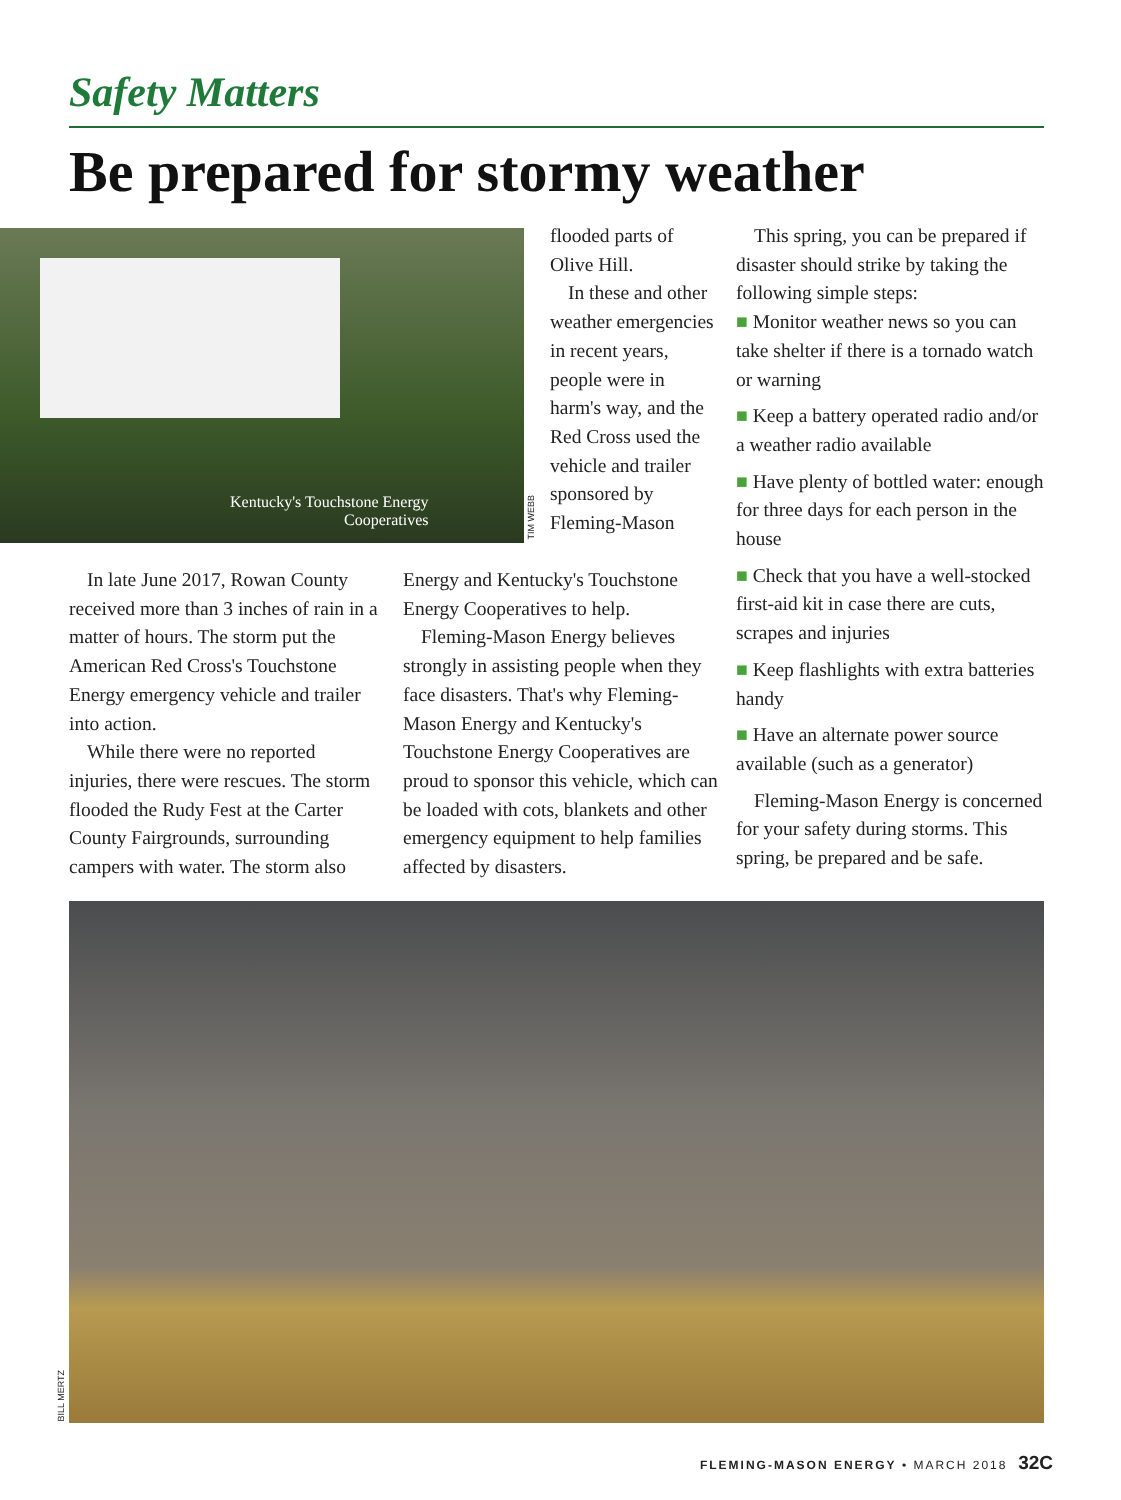Safety Matters
Be prepared for stormy weather
Kentucky's Touchstone Energy
Cooperatives
TIM WEBB
In late June 2017, Rowan County received more than 3 inches of rain in a matter of hours. The storm put the American Red Cross's Touchstone Energy emergency vehicle and trailer into action.
While there were no reported injuries, there were rescues. The storm flooded the Rudy Fest at the Carter County Fairgrounds, surrounding campers with water. The storm also
flooded parts of Olive Hill.
In these and other weather emergencies in recent years, people were in harm's way, and the Red Cross used the vehicle and trailer sponsored by Fleming-Mason
Energy and Kentucky's Touchstone Energy Cooperatives to help.
Fleming-Mason Energy believes strongly in assisting people when they face disasters. That's why Fleming-Mason Energy and Kentucky's Touchstone Energy Cooperatives are proud to sponsor this vehicle, which can be loaded with cots, blankets and other emergency equipment to help families affected by disasters.
This spring, you can be prepared if disaster should strike by taking the following simple steps:
■ Monitor weather news so you can take shelter if there is a tornado watch or warning
■ Keep a battery operated radio and/or a weather radio available
■ Have plenty of bottled water: enough for three days for each person in the house
■ Check that you have a well-stocked first-aid kit in case there are cuts, scrapes and injuries
■ Keep flashlights with extra batteries handy
■ Have an alternate power source available (such as a generator)
Fleming-Mason Energy is concerned for your safety during storms. This spring, be prepared and be safe.
BILL MERTZ
FLEMING-MASON ENERGY • MARCH 2018 32C